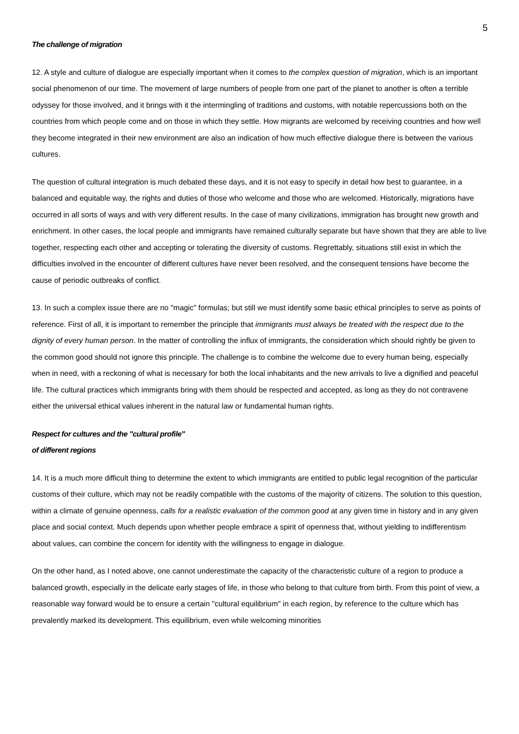5
The challenge of migration
12. A style and culture of dialogue are especially important when it comes to the complex question of migration, which is an important social phenomenon of our time. The movement of large numbers of people from one part of the planet to another is often a terrible odyssey for those involved, and it brings with it the intermingling of traditions and customs, with notable repercussions both on the countries from which people come and on those in which they settle. How migrants are welcomed by receiving countries and how well they become integrated in their new environment are also an indication of how much effective dialogue there is between the various cultures.
The question of cultural integration is much debated these days, and it is not easy to specify in detail how best to guarantee, in a balanced and equitable way, the rights and duties of those who welcome and those who are welcomed. Historically, migrations have occurred in all sorts of ways and with very different results. In the case of many civilizations, immigration has brought new growth and enrichment. In other cases, the local people and immigrants have remained culturally separate but have shown that they are able to live together, respecting each other and accepting or tolerating the diversity of customs. Regrettably, situations still exist in which the difficulties involved in the encounter of different cultures have never been resolved, and the consequent tensions have become the cause of periodic outbreaks of conflict.
13. In such a complex issue there are no "magic" formulas; but still we must identify some basic ethical principles to serve as points of reference. First of all, it is important to remember the principle that immigrants must always be treated with the respect due to the dignity of every human person. In the matter of controlling the influx of immigrants, the consideration which should rightly be given to the common good should not ignore this principle. The challenge is to combine the welcome due to every human being, especially when in need, with a reckoning of what is necessary for both the local inhabitants and the new arrivals to live a dignified and peaceful life. The cultural practices which immigrants bring with them should be respected and accepted, as long as they do not contravene either the universal ethical values inherent in the natural law or fundamental human rights.
Respect for cultures and the "cultural profile"
of different regions
14. It is a much more difficult thing to determine the extent to which immigrants are entitled to public legal recognition of the particular customs of their culture, which may not be readily compatible with the customs of the majority of citizens. The solution to this question, within a climate of genuine openness, calls for a realistic evaluation of the common good at any given time in history and in any given place and social context. Much depends upon whether people embrace a spirit of openness that, without yielding to indifferentism about values, can combine the concern for identity with the willingness to engage in dialogue.
On the other hand, as I noted above, one cannot underestimate the capacity of the characteristic culture of a region to produce a balanced growth, especially in the delicate early stages of life, in those who belong to that culture from birth. From this point of view, a reasonable way forward would be to ensure a certain "cultural equilibrium" in each region, by reference to the culture which has prevalently marked its development. This equilibrium, even while welcoming minorities